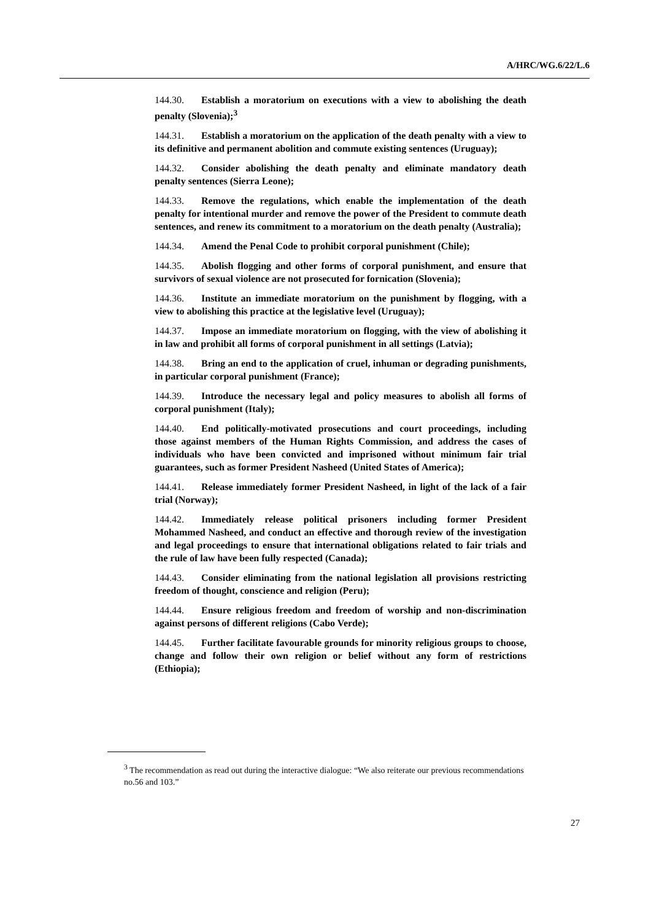A/HRC/WG.6/22/L.6
144.30. Establish a moratorium on executions with a view to abolishing the death penalty (Slovenia);<sup>3</sup>
144.31. Establish a moratorium on the application of the death penalty with a view to its definitive and permanent abolition and commute existing sentences (Uruguay);
144.32. Consider abolishing the death penalty and eliminate mandatory death penalty sentences (Sierra Leone);
144.33. Remove the regulations, which enable the implementation of the death penalty for intentional murder and remove the power of the President to commute death sentences, and renew its commitment to a moratorium on the death penalty (Australia);
144.34. Amend the Penal Code to prohibit corporal punishment (Chile);
144.35. Abolish flogging and other forms of corporal punishment, and ensure that survivors of sexual violence are not prosecuted for fornication (Slovenia);
144.36. Institute an immediate moratorium on the punishment by flogging, with a view to abolishing this practice at the legislative level (Uruguay);
144.37. Impose an immediate moratorium on flogging, with the view of abolishing it in law and prohibit all forms of corporal punishment in all settings (Latvia);
144.38. Bring an end to the application of cruel, inhuman or degrading punishments, in particular corporal punishment (France);
144.39. Introduce the necessary legal and policy measures to abolish all forms of corporal punishment (Italy);
144.40. End politically-motivated prosecutions and court proceedings, including those against members of the Human Rights Commission, and address the cases of individuals who have been convicted and imprisoned without minimum fair trial guarantees, such as former President Nasheed (United States of America);
144.41. Release immediately former President Nasheed, in light of the lack of a fair trial (Norway);
144.42. Immediately release political prisoners including former President Mohammed Nasheed, and conduct an effective and thorough review of the investigation and legal proceedings to ensure that international obligations related to fair trials and the rule of law have been fully respected (Canada);
144.43. Consider eliminating from the national legislation all provisions restricting freedom of thought, conscience and religion (Peru);
144.44. Ensure religious freedom and freedom of worship and non-discrimination against persons of different religions (Cabo Verde);
144.45. Further facilitate favourable grounds for minority religious groups to choose, change and follow their own religion or belief without any form of restrictions (Ethiopia);
<sup>3</sup> The recommendation as read out during the interactive dialogue: “We also reiterate our previous recommendations no.56 and 103.”
27